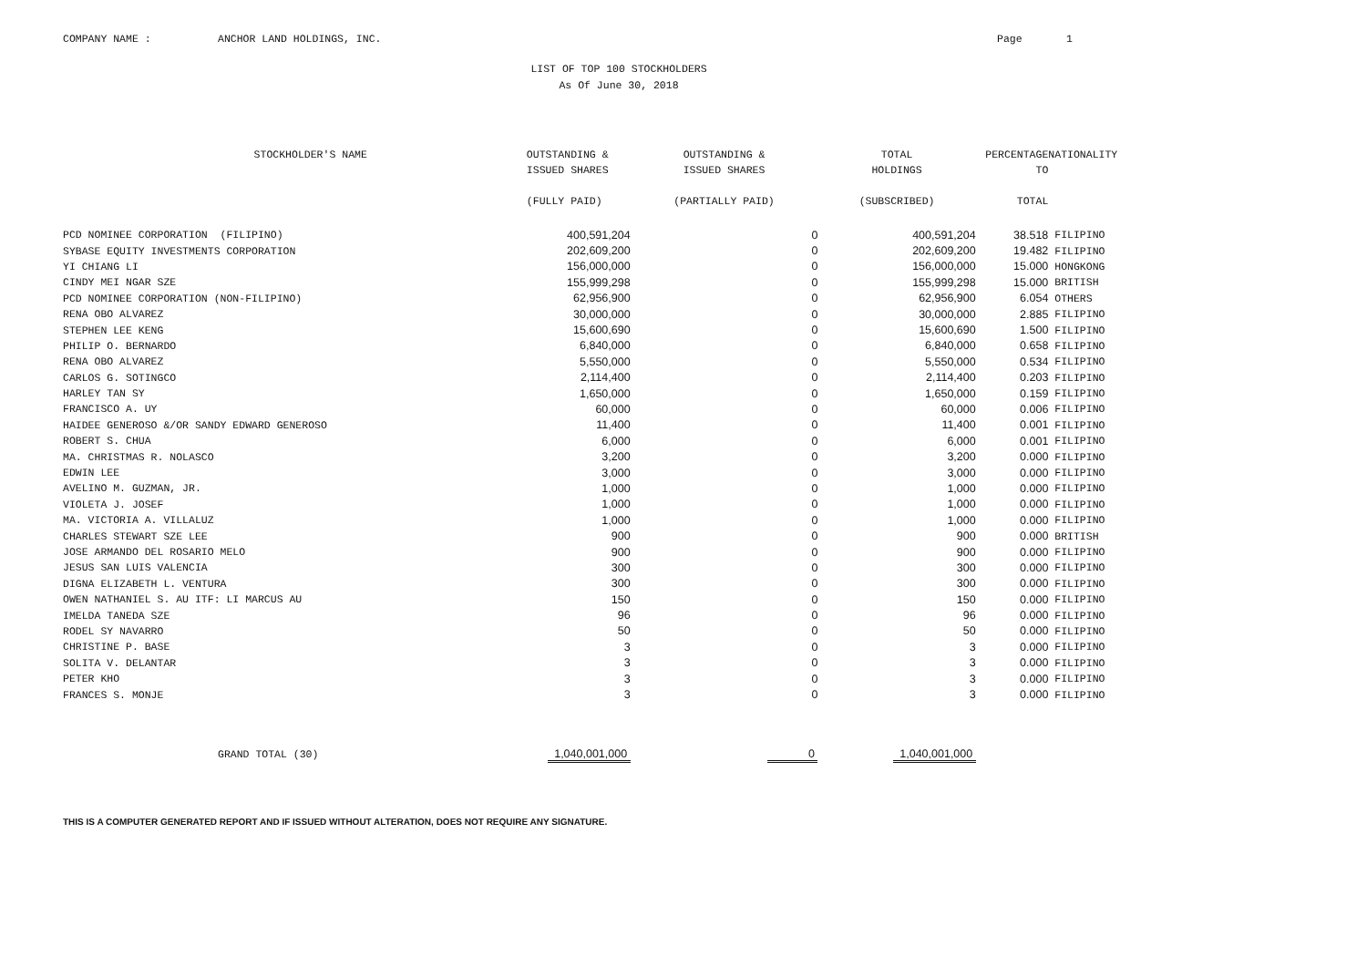COMPANY NAME : ANCHOR LAND HOLDINGS, INC. Page 1
LIST OF TOP 100 STOCKHOLDERS
As Of June 30, 2018
| STOCKHOLDER'S NAME | OUTSTANDING & ISSUED SHARES (FULLY PAID) | OUTSTANDING & ISSUED SHARES (PARTIALLY PAID) | TOTAL HOLDINGS (SUBSCRIBED) | PERCENTAGE TO TOTAL | NATIONALITY |
| --- | --- | --- | --- | --- | --- |
| PCD NOMINEE CORPORATION (FILIPINO) | 400,591,204 | 0 | 400,591,204 | 38.518 | FILIPINO |
| SYBASE EQUITY INVESTMENTS CORPORATION | 202,609,200 | 0 | 202,609,200 | 19.482 | FILIPINO |
| YI CHIANG LI | 156,000,000 | 0 | 156,000,000 | 15.000 | HONGKONG |
| CINDY MEI NGAR SZE | 155,999,298 | 0 | 155,999,298 | 15.000 | BRITISH |
| PCD NOMINEE CORPORATION (NON-FILIPINO) | 62,956,900 | 0 | 62,956,900 | 6.054 | OTHERS |
| RENA OBO ALVAREZ | 30,000,000 | 0 | 30,000,000 | 2.885 | FILIPINO |
| STEPHEN LEE KENG | 15,600,690 | 0 | 15,600,690 | 1.500 | FILIPINO |
| PHILIP O. BERNARDO | 6,840,000 | 0 | 6,840,000 | 0.658 | FILIPINO |
| RENA OBO ALVAREZ | 5,550,000 | 0 | 5,550,000 | 0.534 | FILIPINO |
| CARLOS G. SOTINGCO | 2,114,400 | 0 | 2,114,400 | 0.203 | FILIPINO |
| HARLEY TAN SY | 1,650,000 | 0 | 1,650,000 | 0.159 | FILIPINO |
| FRANCISCO A. UY | 60,000 | 0 | 60,000 | 0.006 | FILIPINO |
| HAIDEE GENEROSO &/OR SANDY EDWARD GENEROSO | 11,400 | 0 | 11,400 | 0.001 | FILIPINO |
| ROBERT S. CHUA | 6,000 | 0 | 6,000 | 0.001 | FILIPINO |
| MA. CHRISTMAS R. NOLASCO | 3,200 | 0 | 3,200 | 0.000 | FILIPINO |
| EDWIN LEE | 3,000 | 0 | 3,000 | 0.000 | FILIPINO |
| AVELINO M. GUZMAN, JR. | 1,000 | 0 | 1,000 | 0.000 | FILIPINO |
| VIOLETA J. JOSEF | 1,000 | 0 | 1,000 | 0.000 | FILIPINO |
| MA. VICTORIA A. VILLALUZ | 1,000 | 0 | 1,000 | 0.000 | FILIPINO |
| CHARLES STEWART SZE LEE | 900 | 0 | 900 | 0.000 | BRITISH |
| JOSE ARMANDO DEL ROSARIO MELO | 900 | 0 | 900 | 0.000 | FILIPINO |
| JESUS SAN LUIS VALENCIA | 300 | 0 | 300 | 0.000 | FILIPINO |
| DIGNA ELIZABETH L. VENTURA | 300 | 0 | 300 | 0.000 | FILIPINO |
| OWEN NATHANIEL S. AU ITF: LI MARCUS AU | 150 | 0 | 150 | 0.000 | FILIPINO |
| IMELDA TANEDA SZE | 96 | 0 | 96 | 0.000 | FILIPINO |
| RODEL SY NAVARRO | 50 | 0 | 50 | 0.000 | FILIPINO |
| CHRISTINE P. BASE | 3 | 0 | 3 | 0.000 | FILIPINO |
| SOLITA V. DELANTAR | 3 | 0 | 3 | 0.000 | FILIPINO |
| PETER KHO | 3 | 0 | 3 | 0.000 | FILIPINO |
| FRANCES S. MONJE | 3 | 0 | 3 | 0.000 | FILIPINO |
| GRAND TOTAL (30) | 1,040,001,000 | 0 | 1,040,001,000 | | |
THIS IS A COMPUTER GENERATED REPORT AND IF ISSUED WITHOUT ALTERATION, DOES NOT REQUIRE ANY SIGNATURE.